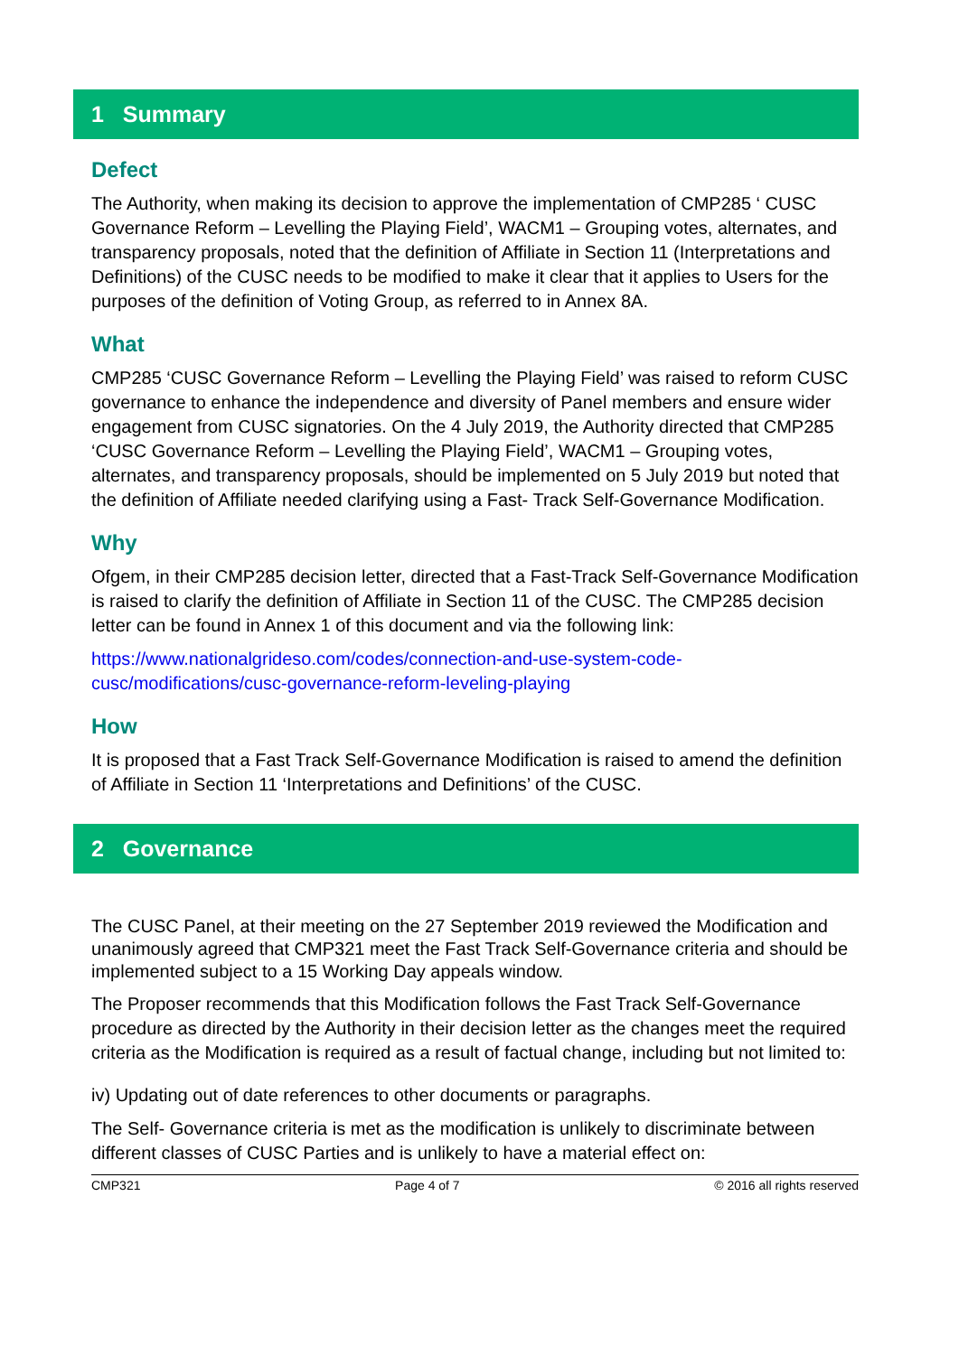1 Summary
Defect
The Authority, when making its decision to approve the implementation of CMP285 ‘ CUSC Governance Reform – Levelling the Playing Field’, WACM1 – Grouping votes, alternates, and transparency proposals, noted that the definition of Affiliate in Section 11 (Interpretations and Definitions) of the CUSC needs to be modified to make it clear that it applies to Users for the purposes of the definition of Voting Group, as referred to in Annex 8A.
What
CMP285 ‘CUSC Governance Reform – Levelling the Playing Field’ was raised to reform CUSC governance to enhance the independence and diversity of Panel members and ensure wider engagement from CUSC signatories. On the 4 July 2019, the Authority directed that CMP285 ‘CUSC Governance Reform – Levelling the Playing Field’, WACM1 – Grouping votes, alternates, and transparency proposals, should be implemented on 5 July 2019 but noted that the definition of Affiliate needed clarifying using a Fast- Track Self-Governance Modification.
Why
Ofgem, in their CMP285 decision letter, directed that a Fast-Track Self-Governance Modification is raised to clarify the definition of Affiliate in Section 11 of the CUSC. The CMP285 decision letter can be found in Annex 1 of this document and via the following link:
https://www.nationalgrideso.com/codes/connection-and-use-system-code-cusc/modifications/cusc-governance-reform-leveling-playing
How
It is proposed that a Fast Track Self-Governance Modification is raised to amend the definition of Affiliate in Section 11 ‘Interpretations and Definitions’ of the CUSC.
2 Governance
The CUSC Panel, at their meeting on the 27 September 2019 reviewed the Modification and unanimously agreed that CMP321 meet the Fast Track Self-Governance criteria and should be implemented subject to a 15 Working Day appeals window.
The Proposer recommends that this Modification follows the Fast Track Self-Governance procedure as directed by the Authority in their decision letter as the changes meet the required criteria as the Modification is required as a result of factual change, including but not limited to:
iv) Updating out of date references to other documents or paragraphs.
The Self- Governance criteria is met as the modification is unlikely to discriminate between different classes of CUSC Parties and is unlikely to have a material effect on:
CMP321 Page 4 of 7 © 2016 all rights reserved